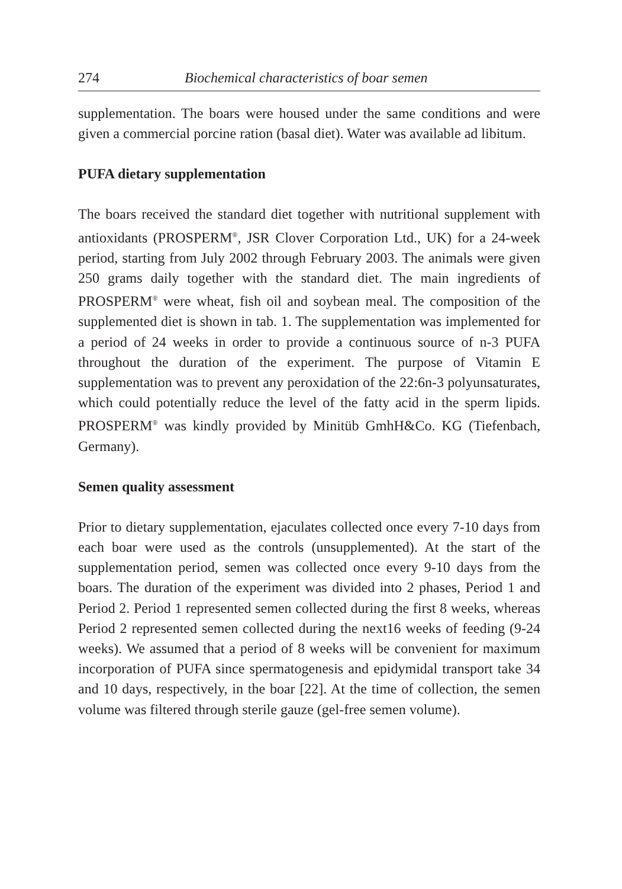274 Biochemical characteristics of boar semen
supplementation. The boars were housed under the same conditions and were given a commercial porcine ration (basal diet). Water was available ad libitum.
PUFA dietary supplementation
The boars received the standard diet together with nutritional supplement with antioxidants (PROSPERM<sup>®</sup>, JSR Clover Corporation Ltd., UK) for a 24-week period, starting from July 2002 through February 2003. The animals were given 250 grams daily together with the standard diet. The main ingredients of PROSPERM<sup>®</sup> were wheat, fish oil and soybean meal. The composition of the supplemented diet is shown in tab. 1. The supplementation was implemented for a period of 24 weeks in order to provide a continuous source of n-3 PUFA throughout the duration of the experiment. The purpose of Vitamin E supplementation was to prevent any peroxidation of the 22:6n-3 polyunsaturates, which could potentially reduce the level of the fatty acid in the sperm lipids. PROSPERM<sup>®</sup> was kindly provided by Minitüb GmhH&Co. KG (Tiefenbach, Germany).
Semen quality assessment
Prior to dietary supplementation, ejaculates collected once every 7-10 days from each boar were used as the controls (unsupplemented). At the start of the supplementation period, semen was collected once every 9-10 days from the boars. The duration of the experiment was divided into 2 phases, Period 1 and Period 2. Period 1 represented semen collected during the first 8 weeks, whereas Period 2 represented semen collected during the next16 weeks of feeding (9-24 weeks). We assumed that a period of 8 weeks will be convenient for maximum incorporation of PUFA since spermatogenesis and epidymidal transport take 34 and 10 days, respectively, in the boar [22]. At the time of collection, the semen volume was filtered through sterile gauze (gel-free semen volume).